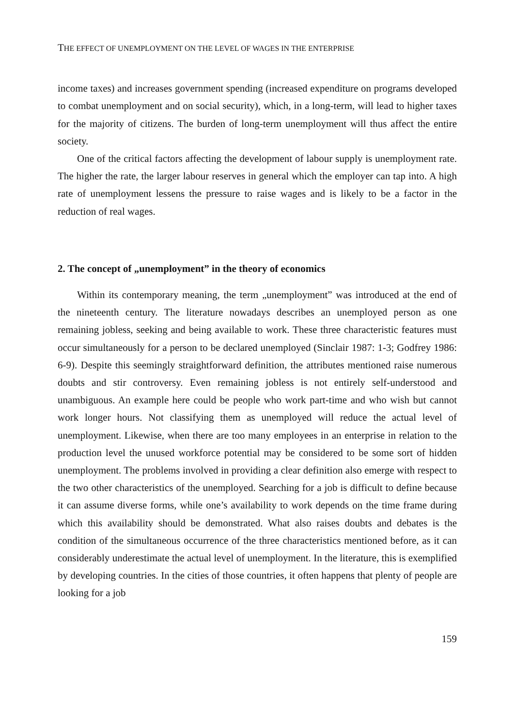THE EFFECT OF UNEMPLOYMENT ON THE LEVEL OF WAGES IN THE ENTERPRISE
income taxes) and increases government spending (increased expenditure on programs developed to combat unemployment and on social security), which, in a long-term, will lead to higher taxes for the majority of citizens. The burden of long-term unemployment will thus affect the entire society.
One of the critical factors affecting the development of labour supply is unemployment rate. The higher the rate, the larger labour reserves in general which the employer can tap into. A high rate of unemployment lessens the pressure to raise wages and is likely to be a factor in the reduction of real wages.
2. The concept of „unemployment” in the theory of economics
Within its contemporary meaning, the term „unemployment” was introduced at the end of the nineteenth century. The literature nowadays describes an unemployed person as one remaining jobless, seeking and being available to work. These three characteristic features must occur simultaneously for a person to be declared unemployed (Sinclair 1987: 1-3; Godfrey 1986: 6-9). Despite this seemingly straightforward definition, the attributes mentioned raise numerous doubts and stir controversy. Even remaining jobless is not entirely self-understood and unambiguous. An example here could be people who work part-time and who wish but cannot work longer hours. Not classifying them as unemployed will reduce the actual level of unemployment. Likewise, when there are too many employees in an enterprise in relation to the production level the unused workforce potential may be considered to be some sort of hidden unemployment. The problems involved in providing a clear definition also emerge with respect to the two other characteristics of the unemployed. Searching for a job is difficult to define because it can assume diverse forms, while one’s availability to work depends on the time frame during which this availability should be demonstrated. What also raises doubts and debates is the condition of the simultaneous occurrence of the three characteristics mentioned before, as it can considerably underestimate the actual level of unemployment. In the literature, this is exemplified by developing countries. In the cities of those countries, it often happens that plenty of people are looking for a job
159